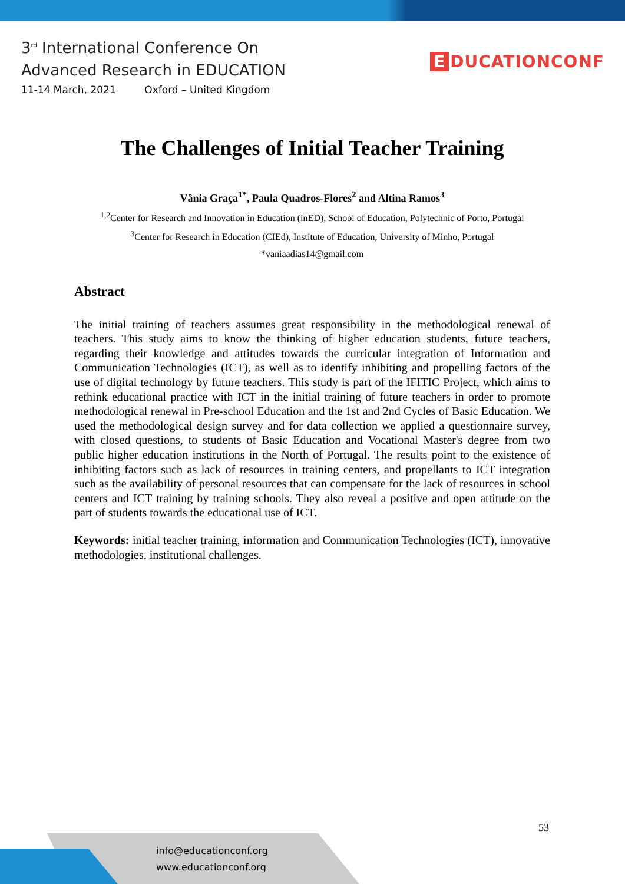3<sup>rd</sup> International Conference On
Advanced Research in EDUCATION
11-14 March, 2021 Oxford – United Kingdom
E DUCATIONCONF
The Challenges of Initial Teacher Training
Vânia Graça<sup>1*</sup>, Paula Quadros-Flores<sup>2</sup> and Altina Ramos<sup>3</sup>
<sup>1,2</sup>Center for Research and Innovation in Education (inED), School of Education, Polytechnic of Porto, Portugal
<sup>3</sup> Center for Research in Education (CIEd), Institute of Education, University of Minho, Portugal
*vaniaadias14@gmail.com
Abstract
The initial training of teachers assumes great responsibility in the methodological renewal of teachers. This study aims to know the thinking of higher education students, future teachers, regarding their knowledge and attitudes towards the curricular integration of Information and Communication Technologies (ICT), as well as to identify inhibiting and propelling factors of the use of digital technology by future teachers. This study is part of the IFITIC Project, which aims to rethink educational practice with ICT in the initial training of future teachers in order to promote methodological renewal in Pre-school Education and the 1st and 2nd Cycles of Basic Education. We used the methodological design survey and for data collection we applied a questionnaire survey, with closed questions, to students of Basic Education and Vocational Master's degree from two public higher education institutions in the North of Portugal. The results point to the existence of inhibiting factors such as lack of resources in training centers, and propellants to ICT integration such as the availability of personal resources that can compensate for the lack of resources in school centers and ICT training by training schools. They also reveal a positive and open attitude on the part of students towards the educational use of ICT.
Keywords: initial teacher training, information and Communication Technologies (ICT), innovative methodologies, institutional challenges.
53
info@educationconf.org
www.educationconf.org